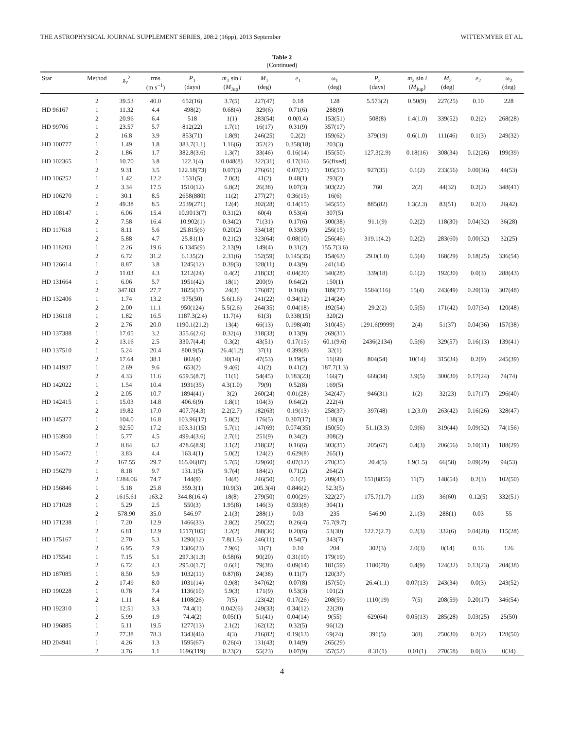THE ASTROPHYSICAL JOURNAL SUPPLEMENT SERIES, 208:2 (16pp), 2013 September WITTENMYER ET AL.
Table 2
(Continued)
| Star | Method | χ<sub>ν</sub><sup>2</sup> | rms (m s<sup>−1</sup>) | P<sub>1</sub> (days) | m<sub>1</sub> sin i ( M<sub>Jup</sub>) | M<sub>1</sub> (deg) | e<sub>1</sub> | ω<sub>1</sub> (deg) | P<sub>2</sub> (days) | m<sub>2</sub> sin i ( M<sub>Jup</sub>) | M<sub>2</sub> (deg) | e<sub>2</sub> | ω<sub>2</sub> (deg) |
| --- | --- | --- | --- | --- | --- | --- | --- | --- | --- | --- | --- | --- | --- |
| | 2 | 39.53 | 40.0 | 652(16) | 3.7(5) | 227(47) | 0.18 | 128 | 5.573(2) | 0.50(9) | 227(25) | 0.10 | 228 |
| HD 96167 | 1 | 11.32 | 4.4 | 498(2) | 0.68(4) | 329(6) | 0.71(6) | 288(9) | | | | | |
| | 2 | 20.96 | 6.4 | 518 | 1(1) | 283(54) | 0.0(0.4) | 153(51) | 508(8) | 1.4(1.0) | 339(52) | 0.2(2) | 268(28) |
| HD 99706 | 1 | 23.57 | 5.7 | 812(22) | 1.7(1) | 16(17) | 0.31(9) | 357(17) | | | | | |
| | 2 | 16.8 | 3.9 | 853(71) | 1.8(9) | 246(25) | 0.2(2) | 159(62) | 379(19) | 0.6(1.0) | 111(46) | 0.1(3) | 249(32) |
| HD 100777 | 1 | 1.49 | 1.8 | 383.7(1.1) | 1.16(6) | 352(2) | 0.358(18) | 203(3) | | | | | |
| | 2 | 1.86 | 1.7 | 382.8(3.6) | 1.3(7) | 33(46) | 0.16(14) | 155(50) | 127.3(2.9) | 0.18(16) | 308(34) | 0.12(26) | 199(39) |
| HD 102365 | 1 | 10.70 | 3.8 | 122.1(4) | 0.048(8) | 322(31) | 0.17(16) | 56(fixed) | | | | | |
| | 2 | 9.31 | 3.5 | 122.18(73) | 0.07(3) | 276(61) | 0.07(21) | 105(51) | 927(35) | 0.1(2) | 233(56) | 0.00(36) | 44(53) |
| HD 106252 | 1 | 1.42 | 12.2 | 1531(5) | 7.0(3) | 41(2) | 0.48(1) | 293(2) | | | | | |
| | 2 | 3.34 | 17.5 | 1510(12) | 6.8(2) | 26(38) | 0.07(3) | 303(22) | 760 | 2(2) | 44(32) | 0.2(2) | 348(41) |
| HD 106270 | 1 | 30.1 | 8.5 | 2658(880) | 11(2) | 277(27) | 0.36(15) | 16(6) | | | | | |
| | 2 | 49.38 | 8.5 | 2539(271) | 12(4) | 302(28) | 0.14(15) | 345(55) | 885(82) | 1.3(2.3) | 83(51) | 0.2(3) | 26(42) |
| HD 108147 | 1 | 6.06 | 15.4 | 10.9013(7) | 0.31(2) | 60(4) | 0.53(4) | 307(5) | | | | | |
| | 2 | 7.58 | 16.4 | 10.902(1) | 0.34(2) | 71(31) | 0.17(6) | 300(38) | 91.1(9) | 0.2(2) | 118(30) | 0.04(32) | 36(28) |
| HD 117618 | 1 | 8.11 | 5.6 | 25.815(6) | 0.20(2) | 334(18) | 0.33(9) | 256(15) | | | | | |
| | 2 | 5.88 | 4.7 | 25.81(1) | 0.21(2) | 323(64) | 0.08(10) | 256(46) | 319.1(4.2) | 0.2(2) | 283(60) | 0.00(32) | 32(25) |
| HD 118203 | 1 | 2.26 | 19.6 | 6.1345(9) | 2.13(9) | 149(4) | 0.31(2) | 155.7(3.6) | | | | | |
| | 2 | 6.72 | 31.2 | 6.135(2) | 2.31(6) | 152(59) | 0.145(35) | 154(63) | 29.0(1.0) | 0.5(4) | 168(29) | 0.18(25) | 336(54) |
| HD 126614 | 1 | 8.87 | 3.8 | 1245(12) | 0.39(3) | 328(11) | 0.43(9) | 241(14) | | | | | |
| | 2 | 11.03 | 4.3 | 1212(24) | 0.4(2) | 218(33) | 0.04(20) | 340(28) | 339(18) | 0.1(2) | 192(30) | 0.0(3) | 288(43) |
| HD 131664 | 1 | 6.06 | 5.7 | 1951(42) | 18(1) | 200(9) | 0.64(2) | 150(1) | | | | | |
| | 2 | 347.83 | 27.7 | 1825(17) | 24(3) | 176(87) | 0.16(8) | 189(77) | 1584(116) | 15(4) | 243(49) | 0.20(13) | 307(48) |
| HD 132406 | 1 | 1.74 | 13.2 | 975(50) | 5.6(1.6) | 241(22) | 0.34(12) | 214(24) | | | | | |
| | 2 | 2.00 | 11.1 | 950(124) | 5.5(2.6) | 264(35) | 0.04(18) | 192(54) | 29.2(2) | 0.5(5) | 171(42) | 0.07(34) | 120(48) |
| HD 136118 | 1 | 1.82 | 16.5 | 1187.3(2.4) | 11.7(4) | 61(3) | 0.338(15) | 320(2) | | | | | |
| | 2 | 2.76 | 20.0 | 1190.1(21.2) | 13(4) | 66(13) | 0.198(40) | 310(45) | 1291.6(9999) | 2(4) | 51(37) | 0.04(36) | 157(38) |
| HD 137388 | 1 | 17.05 | 3.2 | 355.6(2.6) | 0.32(4) | 318(33) | 0.13(9) | 269(31) | | | | | |
| | 2 | 13.16 | 2.5 | 330.7(4.4) | 0.3(2) | 43(51) | 0.17(15) | 60.1(9.6) | 2436(2134) | 0.5(6) | 329(57) | 0.16(13) | 139(41) |
| HD 137510 | 1 | 5.24 | 20.4 | 800.9(5) | 26.4(1.2) | 37(1) | 0.399(8) | 32(1) | | | | | |
| | 2 | 17.64 | 38.1 | 802(4) | 30(14) | 47(53) | 0.19(5) | 11(68) | 804(54) | 10(14) | 315(34) | 0.2(9) | 245(39) |
| HD 141937 | 1 | 2.69 | 9.6 | 653(2) | 9.4(6) | 41(2) | 0.41(2) | 187.7(1.3) | | | | | |
| | 2 | 4.33 | 11.6 | 659.5(8.7) | 11(1) | 54(45) | 0.183(23) | 166(7) | 668(34) | 3.9(5) | 300(30) | 0.17(24) | 74(74) |
| HD 142022 | 1 | 1.54 | 10.4 | 1931(35) | 4.3(1.0) | 79(9) | 0.52(8) | 169(5) | | | | | |
| | 2 | 2.05 | 10.7 | 1894(41) | 3(2) | 260(24) | 0.01(28) | 342(47) | 946(31) | 1(2) | 32(23) | 0.17(17) | 296(40) |
| HD 142415 | 1 | 15.03 | 14.8 | 406.6(9) | 1.8(1) | 104(3) | 0.64(2) | 222(4) | | | | | |
| | 2 | 19.82 | 17.0 | 407.7(4.3) | 2.2(2.7) | 182(63) | 0.19(13) | 258(37) | 397(48) | 1.2(3.0) | 263(42) | 0.16(26) | 328(47) |
| HD 145377 | 1 | 104.0 | 16.8 | 103.96(17) | 5.8(2) | 176(5) | 0.307(17) | 138(3) | | | | | |
| | 2 | 92.50 | 17.2 | 103.31(15) | 5.7(1) | 147(69) | 0.074(35) | 150(50) | 51.1(3.3) | 0.9(6) | 319(44) | 0.09(32) | 74(156) |
| HD 153950 | 1 | 5.77 | 4.5 | 499.4(3.6) | 2.7(1) | 251(9) | 0.34(2) | 308(2) | | | | | |
| | 2 | 8.84 | 6.2 | 478.6(8.9) | 3.1(2) | 218(32) | 0.16(6) | 303(31) | 205(67) | 0.4(3) | 206(56) | 0.10(31) | 188(29) |
| HD 154672 | 1 | 3.83 | 4.4 | 163.4(1) | 5.0(2) | 124(2) | 0.629(8) | 265(1) | | | | | |
| | 2 | 167.55 | 29.7 | 165.06(87) | 5.7(5) | 329(60) | 0.07(12) | 270(35) | 20.4(5) | 1.9(1.5) | 66(58) | 0.09(29) | 94(53) |
| HD 156279 | 1 | 8.18 | 9.7 | 131.1(5) | 9.7(4) | 184(2) | 0.71(2) | 264(2) | | | | | |
| | 2 | 1284.06 | 74.7 | 144(9) | 14(8) | 246(50) | 0.1(2) | 209(41) | 151(8855) | 11(7) | 148(54) | 0.2(3) | 102(50) |
| HD 156846 | 1 | 5.18 | 25.8 | 359.3(1) | 10.9(3) | 205.3(4) | 0.846(2) | 52.3(5) | | | | | |
| | 2 | 1615.61 | 163.2 | 344.8(16.4) | 18(8) | 279(50) | 0.00(29) | 322(27) | 175.7(1.7) | 11(3) | 36(60) | 0.12(5) | 332(51) |
| HD 171028 | 1 | 5.29 | 2.5 | 550(3) | 1.95(8) | 146(3) | 0.593(8) | 304(1) | | | | | |
| | 2 | 578.90 | 35.0 | 546.97 | 2.1(3) | 288(1) | 0.03 | 235 | 546.90 | 2.1(3) | 288(1) | 0.03 | 55 |
| HD 171238 | 1 | 7.20 | 12.9 | 1466(33) | 2.8(2) | 250(22) | 0.26(4) | 75.7(9.7) | | | | | |
| | 2 | 6.81 | 12.9 | 1517(105) | 3.2(2) | 288(36) | 0.20(6) | 53(30) | 122.7(2.7) | 0.2(3) | 332(6) | 0.04(28) | 115(28) |
| HD 175167 | 1 | 2.70 | 5.3 | 1290(12) | 7.8(1.5) | 246(11) | 0.54(7) | 343(7) | | | | | |
| | 2 | 6.95 | 7.9 | 1386(23) | 7.9(6) | 31(7) | 0.10 | 204 | 302(3) | 2.0(3) | 0(14) | 0.16 | 126 |
| HD 175541 | 1 | 7.15 | 5.1 | 297.3(1.3) | 0.58(6) | 90(20) | 0.31(10) | 179(19) | | | | | |
| | 2 | 6.72 | 4.3 | 295.0(1.7) | 0.6(1) | 79(38) | 0.09(14) | 181(59) | 1180(70) | 0.4(9) | 124(32) | 0.13(23) | 204(38) |
| HD 187085 | 1 | 8.50 | 5.9 | 1032(11) | 0.87(8) | 24(38) | 0.11(7) | 120(37) | | | | | |
| | 2 | 17.49 | 8.0 | 1031(14) | 0.9(8) | 347(62) | 0.07(8) | 157(50) | 26.4(1.1) | 0.07(13) | 243(34) | 0.0(3) | 243(52) |
| HD 190228 | 1 | 0.78 | 7.4 | 1136(10) | 5.9(3) | 171(9) | 0.53(3) | 101(2) | | | | | |
| | 2 | 1.11 | 8.4 | 1108(26) | 7(5) | 123(42) | 0.17(26) | 208(59) | 1110(19) | 7(5) | 208(59) | 0.20(17) | 346(54) |
| HD 192310 | 1 | 12.51 | 3.3 | 74.4(1) | 0.042(6) | 249(33) | 0.34(12) | 22(20) | | | | | |
| | 2 | 5.99 | 1.9 | 74.4(2) | 0.05(1) | 51(41) | 0.04(14) | 9(55) | 629(64) | 0.05(13) | 285(28) | 0.03(25) | 25(50) |
| HD 196885 | 1 | 5.11 | 19.5 | 1277(13) | 2.1(2) | 162(12) | 0.32(5) | 96(12) | | | | | |
| | 2 | 77.38 | 78.3 | 1343(46) | 4(3) | 216(82) | 0.19(13) | 69(24) | 391(5) | 3(8) | 250(30) | 0.2(2) | 128(50) |
| HD 204941 | 1 | 4.26 | 1.3 | 1595(67) | 0.26(4) | 131(43) | 0.14(9) | 265(29) | | | | | |
| | 2 | 3.76 | 1.1 | 1696(119) | 0.23(2) | 55(23) | 0.07(9) | 357(52) | 8.31(1) | 0.01(1) | 270(58) | 0.0(3) | 0(34) |
4